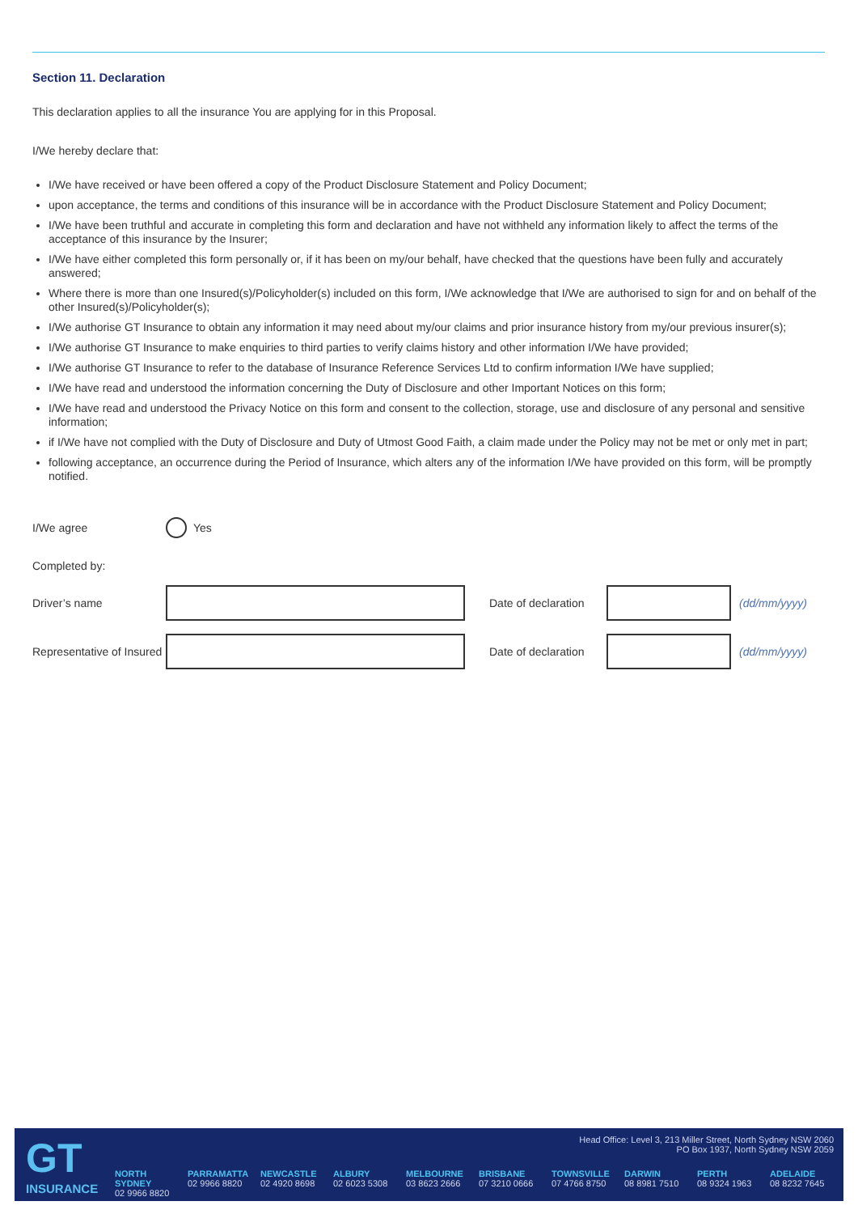Section 11. Declaration
This declaration applies to all the insurance You are applying for in this Proposal.
I/We hereby declare that:
I/We have received or have been offered a copy of the Product Disclosure Statement and Policy Document;
upon acceptance, the terms and conditions of this insurance will be in accordance with the Product Disclosure Statement and Policy Document;
I/We have been truthful and accurate in completing this form and declaration and have not withheld any information likely to affect the terms of the acceptance of this insurance by the Insurer;
I/We have either completed this form personally or, if it has been on my/our behalf, have checked that the questions have been fully and accurately answered;
Where there is more than one Insured(s)/Policyholder(s) included on this form, I/We acknowledge that I/We are authorised to sign for and on behalf of the other Insured(s)/Policyholder(s);
I/We authorise GT Insurance to obtain any information it may need about my/our claims and prior insurance history from my/our previous insurer(s);
I/We authorise GT Insurance to make enquiries to third parties to verify claims history and other information I/We have provided;
I/We authorise GT Insurance to refer to the database of Insurance Reference Services Ltd to confirm information I/We have supplied;
I/We have read and understood the information concerning the Duty of Disclosure and other Important Notices on this form;
I/We have read and understood the Privacy Notice on this form and consent to the collection, storage, use and disclosure of any personal and sensitive information;
if I/We have not complied with the Duty of Disclosure and Duty of Utmost Good Faith, a claim made under the Policy may not be met or only met in part;
following acceptance, an occurrence during the Period of Insurance, which alters any of the information I/We have provided on this form, will be promptly notified.
I/We agree
Yes
Completed by:
Driver’s name
Date of declaration
(dd/mm/yyyy)
Representative of Insured
Date of declaration
(dd/mm/yyyy)
GT
INSURANCE
Head Office: Level 3, 213 Miller Street, North Sydney NSW 2060
PO Box 1937, North Sydney NSW 2059
NORTH SYDNEY
02 9966 8820
PARRAMATTA
02 9966 8820
NEWCASTLE
02 4920 8698
ALBURY
02 6023 5308
MELBOURNE
03 8623 2666
BRISBANE
07 3210 0666
TOWNSVILLE
07 4766 8750
DARWIN
08 8981 7510
PERTH
08 9324 1963
ADELAIDE
08 8232 7645